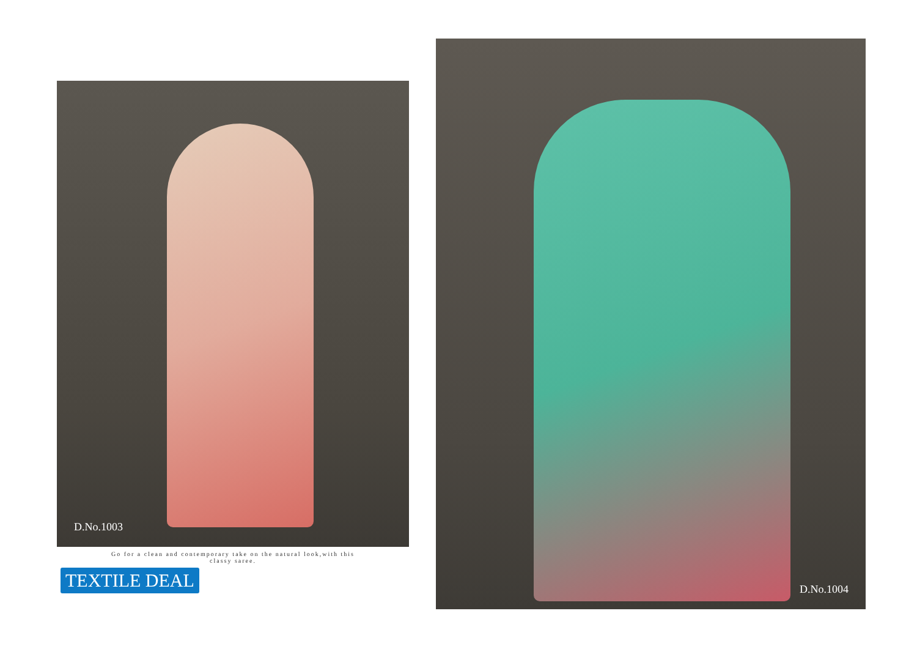D.No.1003
Go for a clean and contemporary take on the natural look,with this classy saree.
TEXTILE DEAL
D.No.1004